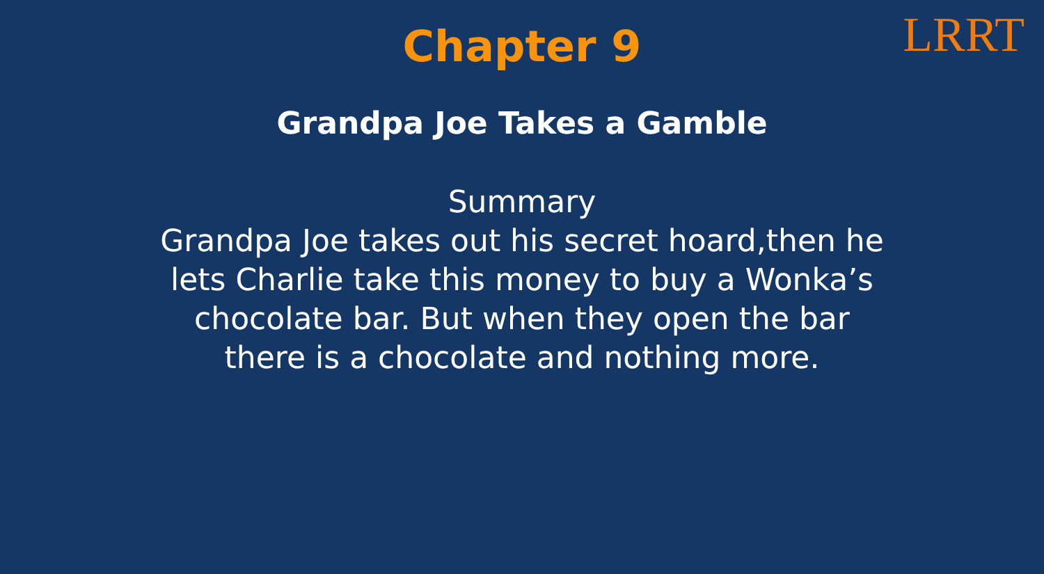LRRT
Chapter 9
Grandpa Joe Takes a Gamble
Summary
Grandpa Joe takes out his secret hoard,then he lets Charlie take this money to buy a Wonka’s chocolate bar. But when they open the bar there is a chocolate and nothing more.